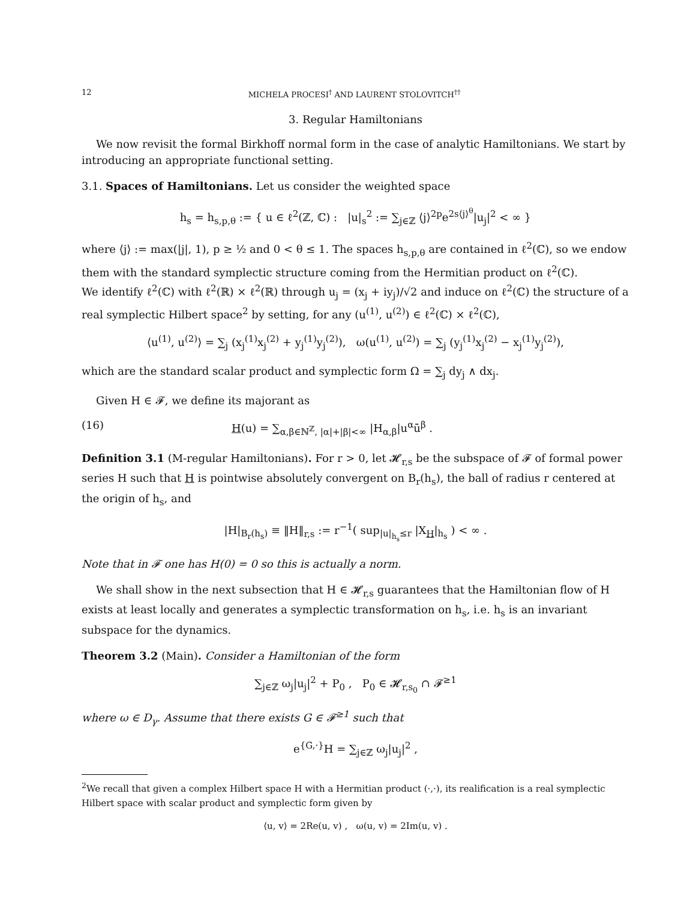12 MICHELA PROCESI<sup>†</sup> AND LAURENT STOLOVITCH<sup>††</sup>
3. Regular Hamiltonians
We now revisit the formal Birkhoff normal form in the case of analytic Hamiltonians. We start by introducing an appropriate functional setting.
3.1. Spaces of Hamiltonians. Let us consider the weighted space
h<sub>s</sub> = h<sub>s,p,θ</sub> := { u ∈ ℓ<sup>2</sup>(ℤ, ℂ) : |u|<sub>s</sub><sup>2</sup> := ∑<sub>j∈ℤ</sub> ⟨j⟩<sup>2p</sup>e<sup>2s⟨j⟩<sup>θ</sup></sup>|u<sub>j</sub>|<sup>2</sup> < ∞ }
where ⟨j⟩ := max(|j|, 1), p ≥ ½ and 0 < θ ≤ 1. The spaces h<sub>s,p,θ</sub> are contained in ℓ<sup>2</sup>(ℂ), so we endow them with the standard symplectic structure coming from the Hermitian product on ℓ<sup>2</sup>(ℂ).
We identify ℓ<sup>2</sup>(ℂ) with ℓ<sup>2</sup>(ℝ) × ℓ<sup>2</sup>(ℝ) through u<sub>j</sub> = (x<sub>j</sub> + iy<sub>j</sub>)/√2 and induce on ℓ<sup>2</sup>(ℂ) the structure of a real symplectic Hilbert space<sup>2</sup> by setting, for any (u<sup>(1)</sup>, u<sup>(2)</sup>) ∈ ℓ<sup>2</sup>(ℂ) × ℓ<sup>2</sup>(ℂ),
⟨u<sup>(1)</sup>, u<sup>(2)</sup>⟩ = ∑<sub>j</sub> (x<sub>j</sub><sup>(1)</sup>x<sub>j</sub><sup>(2)</sup> + y<sub>j</sub><sup>(1)</sup>y<sub>j</sub><sup>(2)</sup>), ω(u<sup>(1)</sup>, u<sup>(2)</sup>) = ∑<sub>j</sub> (y<sub>j</sub><sup>(1)</sup>x<sub>j</sub><sup>(2)</sup> − x<sub>j</sub><sup>(1)</sup>y<sub>j</sub><sup>(2)</sup>),
which are the standard scalar product and symplectic form Ω = ∑<sub>j</sub> dy<sub>j</sub> ∧ dx<sub>j</sub>.
Given H ∈ 𝓕, we define its majorant as
(16) H(u) = ∑<sub>α,β∈ℕ<sup>ℤ</sup>, |α|+|β|<∞</sub> |H<sub>α,β</sub>|u<sup>α</sup>ū<sup>β</sup> .
Definition 3.1 (M-regular Hamiltonians). For r > 0, let 𝓗<sub>r,s</sub> be the subspace of 𝓕 of formal power series H such that H is pointwise absolutely convergent on B<sub>r</sub>(h<sub>s</sub>), the ball of radius r centered at the origin of h<sub>s</sub>, and
|H|<sub>B<sub>r</sub>(h<sub>s</sub>)</sub> ≡ ‖H‖<sub>r,s</sub> := r<sup>−1</sup>( sup<sub>|u|<sub>h<sub>s</sub></sub>≤r</sub> |X<sub>H</sub>|<sub>h<sub>s</sub></sub> ) < ∞ .
Note that in 𝓕 one has H(0) = 0 so this is actually a norm.
We shall show in the next subsection that H ∈ 𝓗<sub>r,s</sub> guarantees that the Hamiltonian flow of H exists at least locally and generates a symplectic transformation on h<sub>s</sub>, i.e. h<sub>s</sub> is an invariant subspace for the dynamics.
Theorem 3.2 (Main). Consider a Hamiltonian of the form
∑<sub>j∈ℤ</sub> ω<sub>j</sub>|u<sub>j</sub>|<sup>2</sup> + P<sub>0</sub> , P<sub>0</sub> ∈ 𝓗<sub>r,s<sub>0</sub></sub> ∩ 𝓕<sup>≥1</sup>
where ω ∈ D<sub>γ</sub>. Assume that there exists G ∈ 𝓕<sup>≥1</sup> such that
e<sup>{G,·}</sup>H = ∑<sub>j∈ℤ</sub> ω<sub>j</sub>|u<sub>j</sub>|<sup>2</sup> ,
<sup>2</sup> We recall that given a complex Hilbert space H with a Hermitian product (·,·), its realification is a real symplectic Hilbert space with scalar product and symplectic form given by
⟨u, v⟩ = 2Re(u, v) , ω(u, v) = 2Im(u, v) .